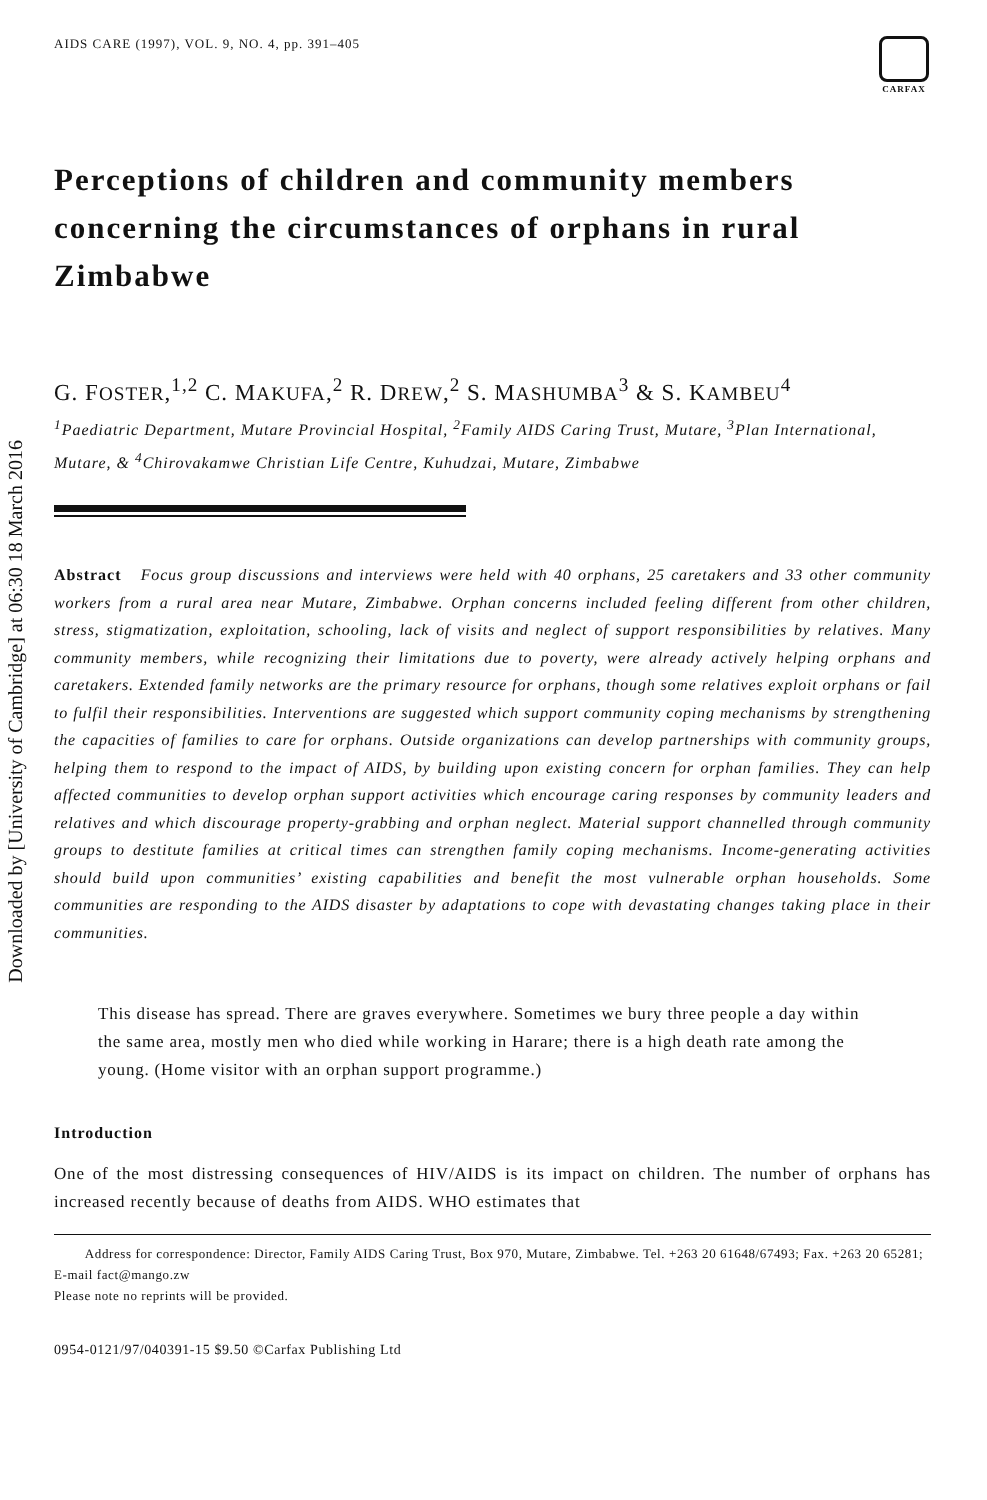Downloaded by [University of Cambridge] at 06:30 18 March 2016
AIDS CARE (1997), VOL. 9, NO. 4, pp. 391–405
CARFAX
Perceptions of children and community members concerning the circumstances of orphans in rural Zimbabwe
G. FOSTER,<sup>1,2</sup> C. MAKUFA,<sup>2</sup> R. DREW,<sup>2</sup> S. MASHUMBA<sup>3</sup> & S. KAMBEU<sup>4</sup>
<sup>1</sup> Paediatric Department, Mutare Provincial Hospital, <sup>2</sup>Family AIDS Caring Trust, Mutare, <sup>3</sup>Plan International, Mutare, & <sup>4</sup>Chirovakamwe Christian Life Centre, Kuhudzai, Mutare, Zimbabwe
Abstract Focus group discussions and interviews were held with 40 orphans, 25 caretakers and 33 other community workers from a rural area near Mutare, Zimbabwe. Orphan concerns included feeling different from other children, stress, stigmatization, exploitation, schooling, lack of visits and neglect of support responsibilities by relatives. Many community members, while recognizing their limitations due to poverty, were already actively helping orphans and caretakers. Extended family networks are the primary resource for orphans, though some relatives exploit orphans or fail to fulfil their responsibilities. Interventions are suggested which support community coping mechanisms by strengthening the capacities of families to care for orphans. Outside organizations can develop partnerships with community groups, helping them to respond to the impact of AIDS, by building upon existing concern for orphan families. They can help affected communities to develop orphan support activities which encourage caring responses by community leaders and relatives and which discourage property-grabbing and orphan neglect. Material support channelled through community groups to destitute families at critical times can strengthen family coping mechanisms. Income-generating activities should build upon communities’ existing capabilities and benefit the most vulnerable orphan households. Some communities are responding to the AIDS disaster by adaptations to cope with devastating changes taking place in their communities.
This disease has spread. There are graves everywhere. Sometimes we bury three people a day within the same area, mostly men who died while working in Harare; there is a high death rate among the young. (Home visitor with an orphan support programme.)
Introduction
One of the most distressing consequences of HIV/AIDS is its impact on children. The number of orphans has increased recently because of deaths from AIDS. WHO estimates that
Address for correspondence: Director, Family AIDS Caring Trust, Box 970, Mutare, Zimbabwe. Tel. +263 20 61648/67493; Fax. +263 20 65281; E-mail fact@mango.zw
Please note no reprints will be provided.
0954-0121/97/040391-15 $9.50 ©Carfax Publishing Ltd